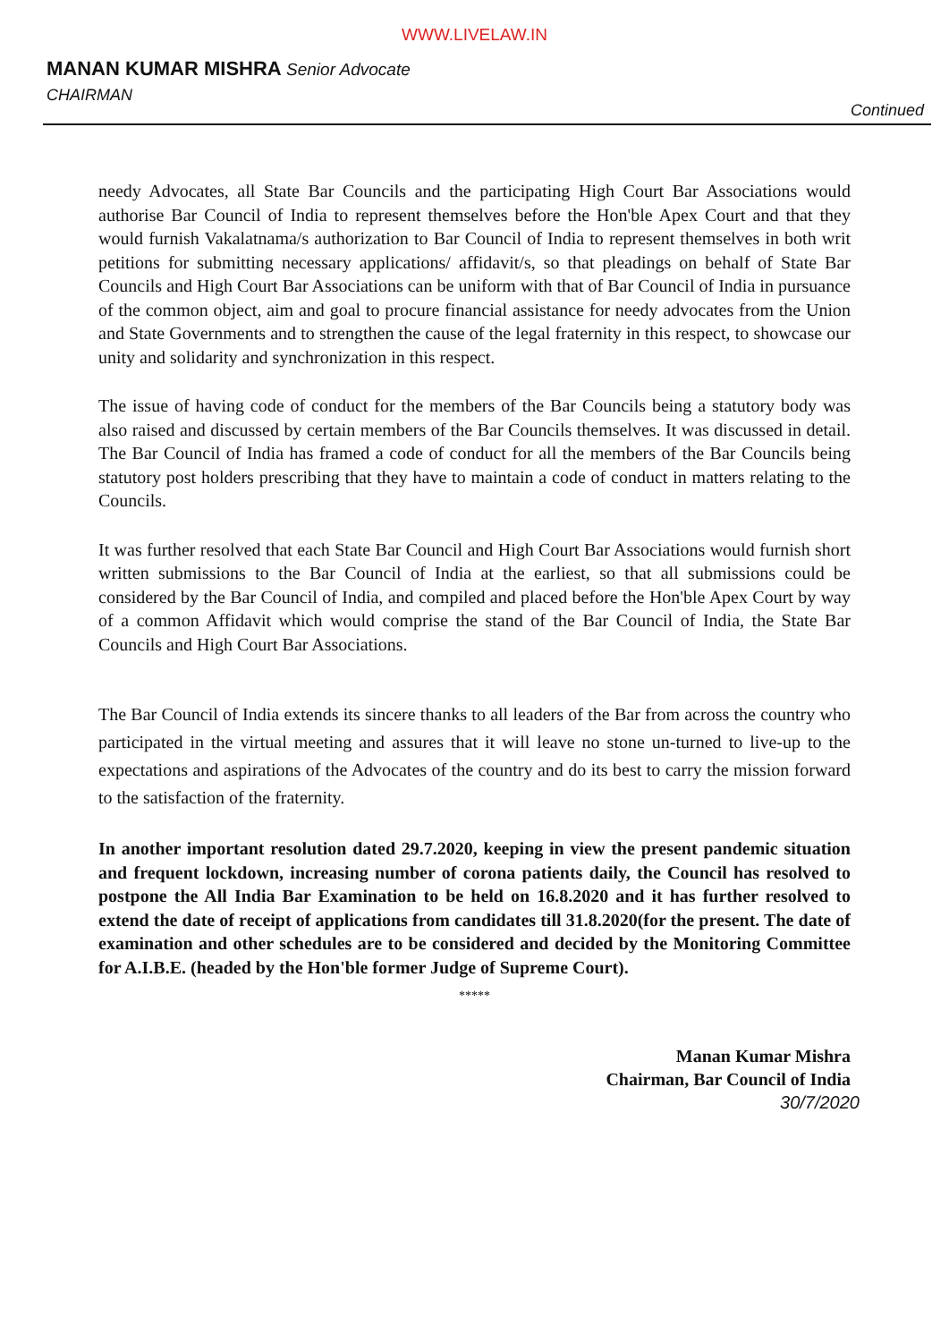WWW.LIVELAW.IN
MANAN KUMAR MISHRA Senior Advocate
CHAIRMAN
Continued
needy Advocates, all State Bar Councils and the participating High Court Bar Associations would authorise Bar Council of India to represent themselves before the Hon'ble Apex Court and that they would furnish Vakalatnama/s authorization to Bar Council of India to represent themselves in both writ petitions for submitting necessary applications/ affidavit/s, so that pleadings on behalf of State Bar Councils and High Court Bar Associations can be uniform with that of Bar Council of India in pursuance of the common object, aim and goal to procure financial assistance for needy advocates from the Union and State Governments and to strengthen the cause of the legal fraternity in this respect, to showcase our unity and solidarity and synchronization in this respect.
The issue of having code of conduct for the members of the Bar Councils being a statutory body was also raised and discussed by certain members of the Bar Councils themselves. It was discussed in detail. The Bar Council of India has framed a code of conduct for all the members of the Bar Councils being statutory post holders prescribing that they have to maintain a code of conduct in matters relating to the Councils.
It was further resolved that each State Bar Council and High Court Bar Associations would furnish short written submissions to the Bar Council of India at the earliest, so that all submissions could be considered by the Bar Council of India, and compiled and placed before the Hon'ble Apex Court by way of a common Affidavit which would comprise the stand of the Bar Council of India, the State Bar Councils and High Court Bar Associations.
The Bar Council of India extends its sincere thanks to all leaders of the Bar from across the country who participated in the virtual meeting and assures that it will leave no stone un-turned to live-up to the expectations and aspirations of the Advocates of the country and do its best to carry the mission forward to the satisfaction of the fraternity.
In another important resolution dated 29.7.2020, keeping in view the present pandemic situation and frequent lockdown, increasing number of corona patients daily, the Council has resolved to postpone the All India Bar Examination to be held on 16.8.2020 and it has further resolved to extend the date of receipt of applications from candidates till 31.8.2020(for the present. The date of examination and other schedules are to be considered and decided by the Monitoring Committee for A.I.B.E. (headed by the Hon'ble former Judge of Supreme Court).
*****
Manan Kumar Mishra
Chairman, Bar Council of India
30/7/2020